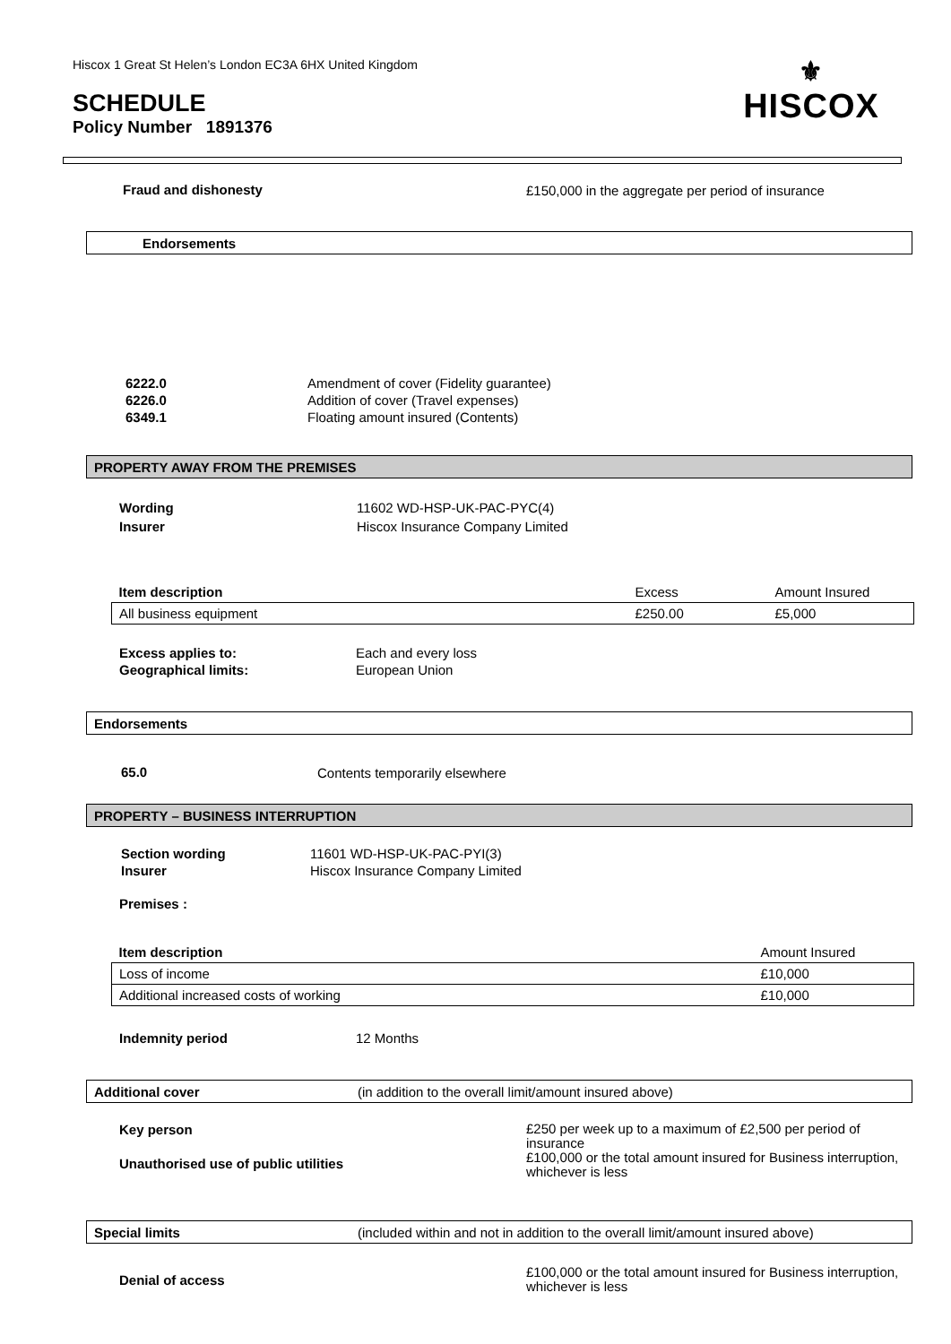Hiscox 1 Great St Helen’s London EC3A 6HX United Kingdom
SCHEDULE
Policy Number 1891376
⚜
HISCOX
Fraud and dishonesty
£150,000 in the aggregate per period of insurance
Endorsements
6222.0
6226.0
6349.1
Amendment of cover (Fidelity guarantee)
Addition of cover (Travel expenses)
Floating amount insured (Contents)
PROPERTY AWAY FROM THE PREMISES
Wording
Insurer
11602 WD-HSP-UK-PAC-PYC(4)
Hiscox Insurance Company Limited
| Item description | Excess | Amount Insured |
| --- | --- | --- |
| All business equipment | £250.00 | £5,000 |
Excess applies to:
Geographical limits:
Each and every loss
European Union
Endorsements
65.0 Contents temporarily elsewhere
PROPERTY – BUSINESS INTERRUPTION
Section wording
Insurer
11601 WD-HSP-UK-PAC-PYI(3)
Hiscox Insurance Company Limited
Premises :
| Item description | Amount Insured |
| --- | --- |
| Loss of income | £10,000 |
| Additional increased costs of working | £10,000 |
Indemnity period 12 Months
Additional cover (in addition to the overall limit/amount insured above)
Key person
£250 per week up to a maximum of £2,500 per period of insurance
£100,000 or the total amount insured for Business interruption, whichever is less
Unauthorised use of public utilities
Special limits (included within and not in addition to the overall limit/amount insured above)
Denial of access
£100,000 or the total amount insured for Business interruption, whichever is less